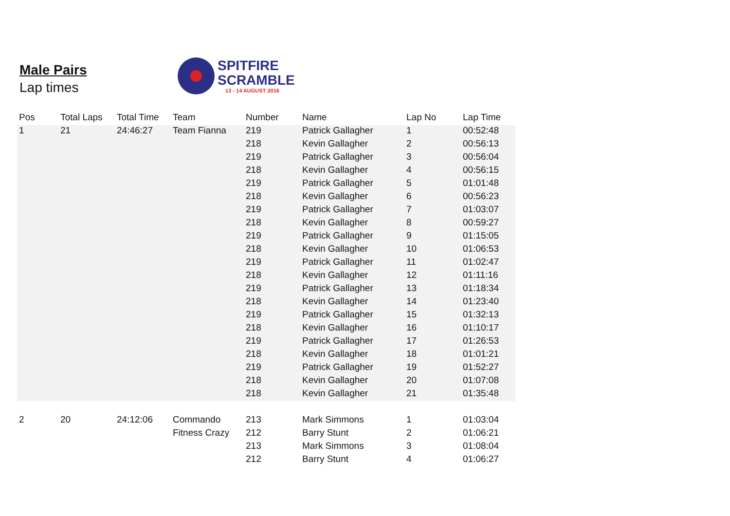Male Pairs
Lap times
SPITFIRE
SCRAMBLE
13 - 14 AUGUST 2016
| Pos | Total Laps | Total Time | Team | Number | Name | Lap No | Lap Time |
| --- | --- | --- | --- | --- | --- | --- | --- |
| 1 | 21 | 24:46:27 | Team Fianna | 219 | Patrick Gallagher | 1 | 00:52:48 |
| | | | | 218 | Kevin Gallagher | 2 | 00:56:13 |
| | | | | 219 | Patrick Gallagher | 3 | 00:56:04 |
| | | | | 218 | Kevin Gallagher | 4 | 00:56:15 |
| | | | | 219 | Patrick Gallagher | 5 | 01:01:48 |
| | | | | 218 | Kevin Gallagher | 6 | 00:56:23 |
| | | | | 219 | Patrick Gallagher | 7 | 01:03:07 |
| | | | | 218 | Kevin Gallagher | 8 | 00:59:27 |
| | | | | 219 | Patrick Gallagher | 9 | 01:15:05 |
| | | | | 218 | Kevin Gallagher | 10 | 01:06:53 |
| | | | | 219 | Patrick Gallagher | 11 | 01:02:47 |
| | | | | 218 | Kevin Gallagher | 12 | 01:11:16 |
| | | | | 219 | Patrick Gallagher | 13 | 01:18:34 |
| | | | | 218 | Kevin Gallagher | 14 | 01:23:40 |
| | | | | 219 | Patrick Gallagher | 15 | 01:32:13 |
| | | | | 218 | Kevin Gallagher | 16 | 01:10:17 |
| | | | | 219 | Patrick Gallagher | 17 | 01:26:53 |
| | | | | 218 | Kevin Gallagher | 18 | 01:01:21 |
| | | | | 219 | Patrick Gallagher | 19 | 01:52:27 |
| | | | | 218 | Kevin Gallagher | 20 | 01:07:08 |
| | | | | 218 | Kevin Gallagher | 21 | 01:35:48 |
| 2 | 20 | 24:12:06 | Commando | 213 | Mark Simmons | 1 | 01:03:04 |
| | | | Fitness Crazy | 212 | Barry Stunt | 2 | 01:06:21 |
| | | | | 213 | Mark Simmons | 3 | 01:08:04 |
| | | | | 212 | Barry Stunt | 4 | 01:06:27 |